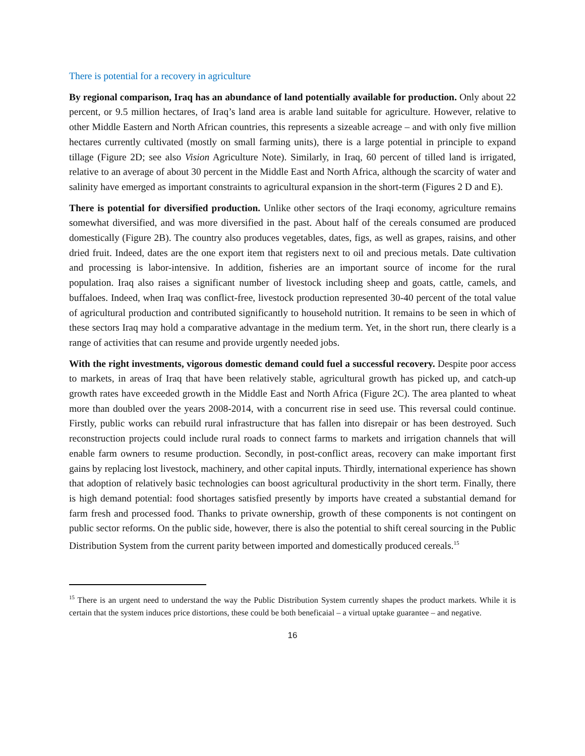There is potential for a recovery in agriculture
By regional comparison, Iraq has an abundance of land potentially available for production. Only about 22 percent, or 9.5 million hectares, of Iraq’s land area is arable land suitable for agriculture. However, relative to other Middle Eastern and North African countries, this represents a sizeable acreage – and with only five million hectares currently cultivated (mostly on small farming units), there is a large potential in principle to expand tillage (Figure 2D; see also Vision Agriculture Note). Similarly, in Iraq, 60 percent of tilled land is irrigated, relative to an average of about 30 percent in the Middle East and North Africa, although the scarcity of water and salinity have emerged as important constraints to agricultural expansion in the short-term (Figures 2 D and E).
There is potential for diversified production. Unlike other sectors of the Iraqi economy, agriculture remains somewhat diversified, and was more diversified in the past. About half of the cereals consumed are produced domestically (Figure 2B). The country also produces vegetables, dates, figs, as well as grapes, raisins, and other dried fruit. Indeed, dates are the one export item that registers next to oil and precious metals. Date cultivation and processing is labor-intensive. In addition, fisheries are an important source of income for the rural population. Iraq also raises a significant number of livestock including sheep and goats, cattle, camels, and buffaloes. Indeed, when Iraq was conflict-free, livestock production represented 30-40 percent of the total value of agricultural production and contributed significantly to household nutrition. It remains to be seen in which of these sectors Iraq may hold a comparative advantage in the medium term. Yet, in the short run, there clearly is a range of activities that can resume and provide urgently needed jobs.
With the right investments, vigorous domestic demand could fuel a successful recovery. Despite poor access to markets, in areas of Iraq that have been relatively stable, agricultural growth has picked up, and catch-up growth rates have exceeded growth in the Middle East and North Africa (Figure 2C). The area planted to wheat more than doubled over the years 2008-2014, with a concurrent rise in seed use. This reversal could continue. Firstly, public works can rebuild rural infrastructure that has fallen into disrepair or has been destroyed. Such reconstruction projects could include rural roads to connect farms to markets and irrigation channels that will enable farm owners to resume production. Secondly, in post-conflict areas, recovery can make important first gains by replacing lost livestock, machinery, and other capital inputs. Thirdly, international experience has shown that adoption of relatively basic technologies can boost agricultural productivity in the short term. Finally, there is high demand potential: food shortages satisfied presently by imports have created a substantial demand for farm fresh and processed food. Thanks to private ownership, growth of these components is not contingent on public sector reforms. On the public side, however, there is also the potential to shift cereal sourcing in the Public Distribution System from the current parity between imported and domestically produced cereals.<sup>15</sup>
<sup>15</sup> There is an urgent need to understand the way the Public Distribution System currently shapes the product markets. While it is certain that the system induces price distortions, these could be both beneficaial – a virtual uptake guarantee – and negative.
16